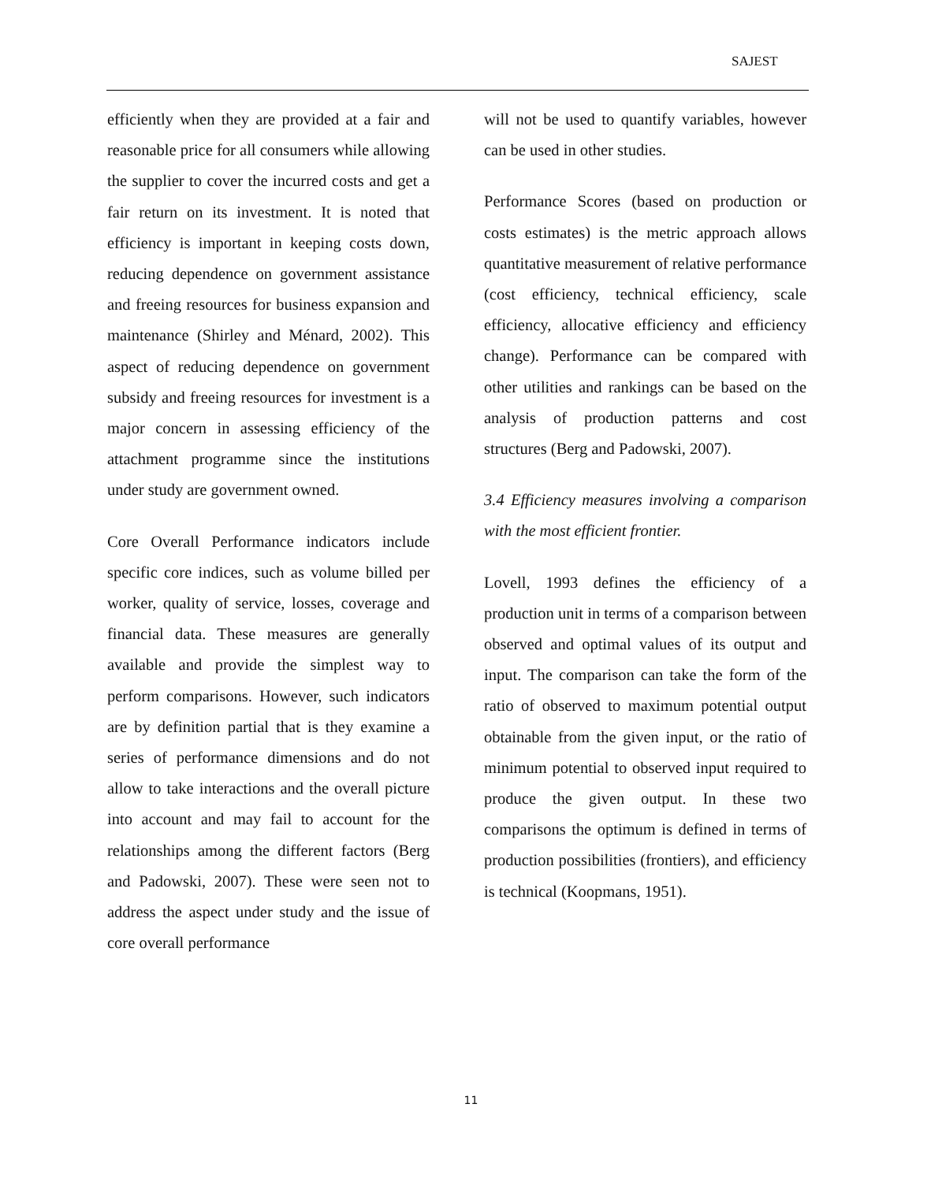SAJEST
efficiently when they are provided at a fair and reasonable price for all consumers while allowing the supplier to cover the incurred costs and get a fair return on its investment. It is noted that efficiency is important in keeping costs down, reducing dependence on government assistance and freeing resources for business expansion and maintenance (Shirley and Ménard, 2002). This aspect of reducing dependence on government subsidy and freeing resources for investment is a major concern in assessing efficiency of the attachment programme since the institutions under study are government owned.
Core Overall Performance indicators include specific core indices, such as volume billed per worker, quality of service, losses, coverage and financial data. These measures are generally available and provide the simplest way to perform comparisons. However, such indicators are by definition partial that is they examine a series of performance dimensions and do not allow to take interactions and the overall picture into account and may fail to account for the relationships among the different factors (Berg and Padowski, 2007). These were seen not to address the aspect under study and the issue of core overall performance
will not be used to quantify variables, however can be used in other studies.
Performance Scores (based on production or costs estimates) is the metric approach allows quantitative measurement of relative performance (cost efficiency, technical efficiency, scale efficiency, allocative efficiency and efficiency change). Performance can be compared with other utilities and rankings can be based on the analysis of production patterns and cost structures (Berg and Padowski, 2007).
3.4 Efficiency measures involving a comparison with the most efficient frontier.
Lovell, 1993 defines the efficiency of a production unit in terms of a comparison between observed and optimal values of its output and input. The comparison can take the form of the ratio of observed to maximum potential output obtainable from the given input, or the ratio of minimum potential to observed input required to produce the given output. In these two comparisons the optimum is defined in terms of production possibilities (frontiers), and efficiency is technical (Koopmans, 1951).
11